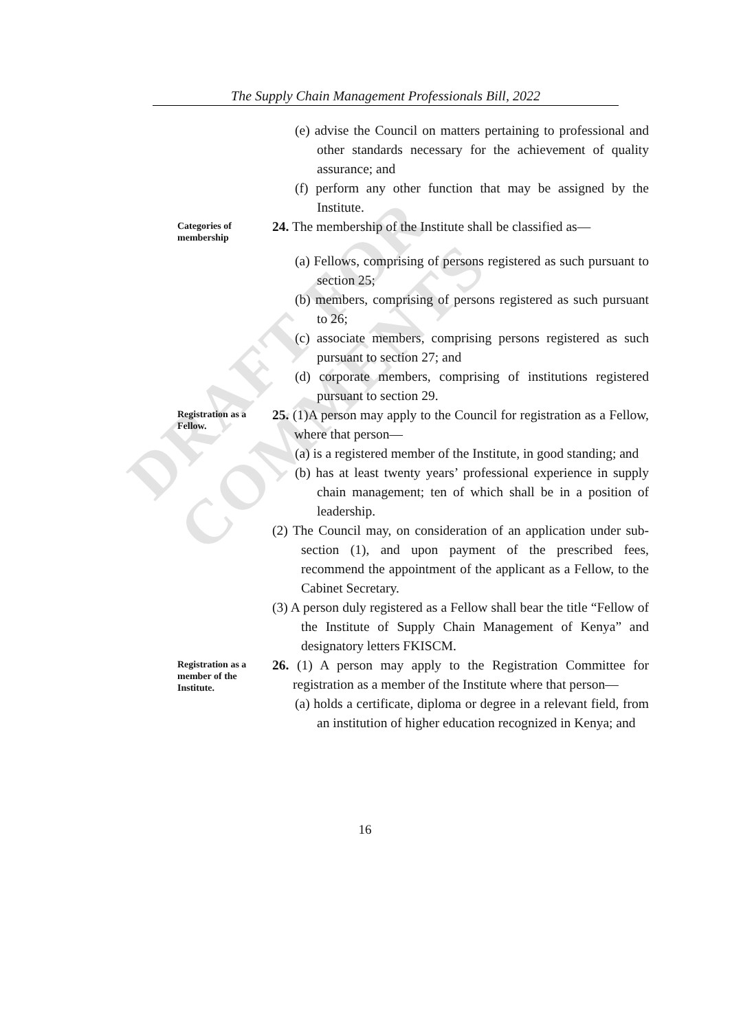DRAFT FOR COMMENTS
The Supply Chain Management Professionals Bill, 2022
(e) advise the Council on matters pertaining to professional and other standards necessary for the achievement of quality assurance; and
(f) perform any other function that may be assigned by the Institute.
Categories of membership
24. The membership of the Institute shall be classified as—
(a) Fellows, comprising of persons registered as such pursuant to section 25;
(b) members, comprising of persons registered as such pursuant to 26;
(c) associate members, comprising persons registered as such pursuant to section 27; and
(d) corporate members, comprising of institutions registered pursuant to section 29.
Registration as a Fellow.
25. (1)A person may apply to the Council for registration as a Fellow, where that person—
(a) is a registered member of the Institute, in good standing; and
(b) has at least twenty years’ professional experience in supply chain management; ten of which shall be in a position of leadership.
(2) The Council may, on consideration of an application under sub-section (1), and upon payment of the prescribed fees, recommend the appointment of the applicant as a Fellow, to the Cabinet Secretary.
(3) A person duly registered as a Fellow shall bear the title “Fellow of the Institute of Supply Chain Management of Kenya” and designatory letters FKISCM.
Registration as a member of the Institute.
26. (1) A person may apply to the Registration Committee for registration as a member of the Institute where that person—
(a) holds a certificate, diploma or degree in a relevant field, from an institution of higher education recognized in Kenya; and
16